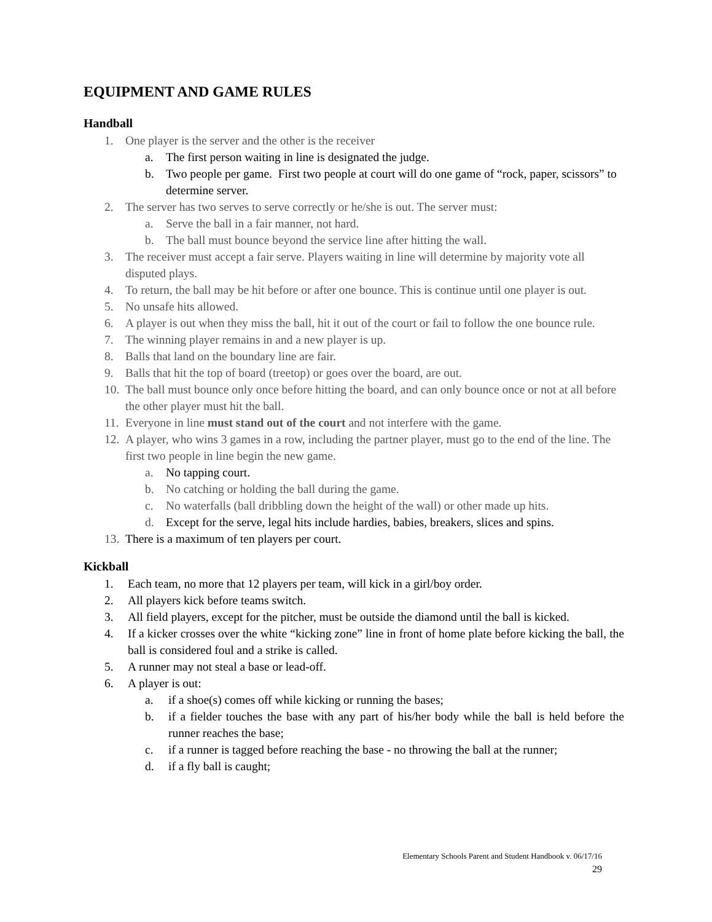EQUIPMENT AND GAME RULES
Handball
1. One player is the server and the other is the receiver
a. The first person waiting in line is designated the judge.
b. Two people per game. First two people at court will do one game of “rock, paper, scissors” to determine server.
2. The server has two serves to serve correctly or he/she is out. The server must:
a. Serve the ball in a fair manner, not hard.
b. The ball must bounce beyond the service line after hitting the wall.
3. The receiver must accept a fair serve. Players waiting in line will determine by majority vote all disputed plays.
4. To return, the ball may be hit before or after one bounce. This is continue until one player is out.
5. No unsafe hits allowed.
6. A player is out when they miss the ball, hit it out of the court or fail to follow the one bounce rule.
7. The winning player remains in and a new player is up.
8. Balls that land on the boundary line are fair.
9. Balls that hit the top of board (treetop) or goes over the board, are out.
10. The ball must bounce only once before hitting the board, and can only bounce once or not at all before the other player must hit the ball.
11. Everyone in line must stand out of the court and not interfere with the game.
12. A player, who wins 3 games in a row, including the partner player, must go to the end of the line. The first two people in line begin the new game.
a. No tapping court.
b. No catching or holding the ball during the game.
c. No waterfalls (ball dribbling down the height of the wall) or other made up hits.
d. Except for the serve, legal hits include hardies, babies, breakers, slices and spins.
13. There is a maximum of ten players per court.
Kickball
1. Each team, no more that 12 players per team, will kick in a girl/boy order.
2. All players kick before teams switch.
3. All field players, except for the pitcher, must be outside the diamond until the ball is kicked.
4. If a kicker crosses over the white “kicking zone” line in front of home plate before kicking the ball, the ball is considered foul and a strike is called.
5. A runner may not steal a base or lead-off.
6. A player is out:
a. if a shoe(s) comes off while kicking or running the bases;
b. if a fielder touches the base with any part of his/her body while the ball is held before the runner reaches the base;
c. if a runner is tagged before reaching the base - no throwing the ball at the runner;
d. if a fly ball is caught;
Elementary Schools Parent and Student Handbook v. 06/17/16
29